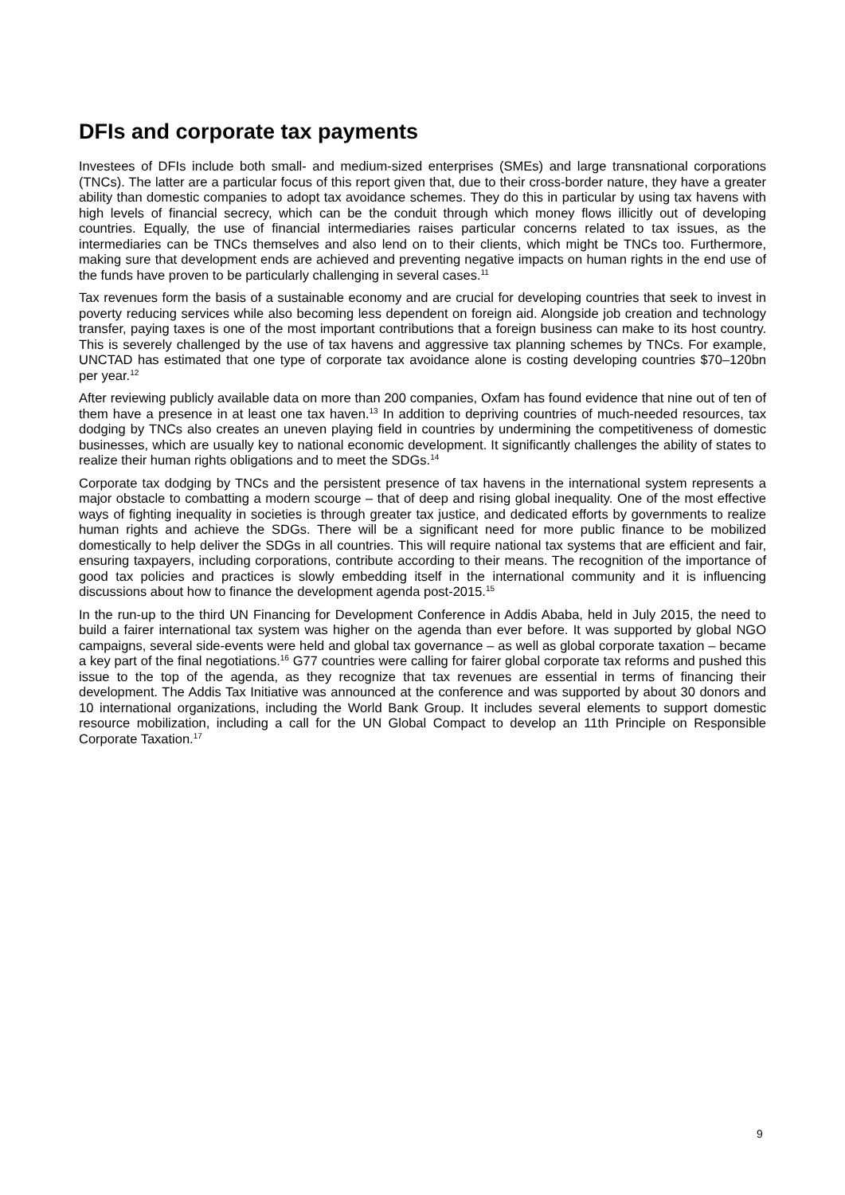DFIs and corporate tax payments
Investees of DFIs include both small- and medium-sized enterprises (SMEs) and large transnational corporations (TNCs). The latter are a particular focus of this report given that, due to their cross-border nature, they have a greater ability than domestic companies to adopt tax avoidance schemes. They do this in particular by using tax havens with high levels of financial secrecy, which can be the conduit through which money flows illicitly out of developing countries. Equally, the use of financial intermediaries raises particular concerns related to tax issues, as the intermediaries can be TNCs themselves and also lend on to their clients, which might be TNCs too. Furthermore, making sure that development ends are achieved and preventing negative impacts on human rights in the end use of the funds have proven to be particularly challenging in several cases.<sup>11</sup>
Tax revenues form the basis of a sustainable economy and are crucial for developing countries that seek to invest in poverty reducing services while also becoming less dependent on foreign aid. Alongside job creation and technology transfer, paying taxes is one of the most important contributions that a foreign business can make to its host country. This is severely challenged by the use of tax havens and aggressive tax planning schemes by TNCs. For example, UNCTAD has estimated that one type of corporate tax avoidance alone is costing developing countries $70–120bn per year.<sup>12</sup>
After reviewing publicly available data on more than 200 companies, Oxfam has found evidence that nine out of ten of them have a presence in at least one tax haven.<sup>13</sup> In addition to depriving countries of much-needed resources, tax dodging by TNCs also creates an uneven playing field in countries by undermining the competitiveness of domestic businesses, which are usually key to national economic development. It significantly challenges the ability of states to realize their human rights obligations and to meet the SDGs.<sup>14</sup>
Corporate tax dodging by TNCs and the persistent presence of tax havens in the international system represents a major obstacle to combatting a modern scourge – that of deep and rising global inequality. One of the most effective ways of fighting inequality in societies is through greater tax justice, and dedicated efforts by governments to realize human rights and achieve the SDGs. There will be a significant need for more public finance to be mobilized domestically to help deliver the SDGs in all countries. This will require national tax systems that are efficient and fair, ensuring taxpayers, including corporations, contribute according to their means. The recognition of the importance of good tax policies and practices is slowly embedding itself in the international community and it is influencing discussions about how to finance the development agenda post-2015.<sup>15</sup>
In the run-up to the third UN Financing for Development Conference in Addis Ababa, held in July 2015, the need to build a fairer international tax system was higher on the agenda than ever before. It was supported by global NGO campaigns, several side-events were held and global tax governance – as well as global corporate taxation – became a key part of the final negotiations.<sup>16</sup> G77 countries were calling for fairer global corporate tax reforms and pushed this issue to the top of the agenda, as they recognize that tax revenues are essential in terms of financing their development. The Addis Tax Initiative was announced at the conference and was supported by about 30 donors and 10 international organizations, including the World Bank Group. It includes several elements to support domestic resource mobilization, including a call for the UN Global Compact to develop an 11th Principle on Responsible Corporate Taxation.<sup>17</sup>
9